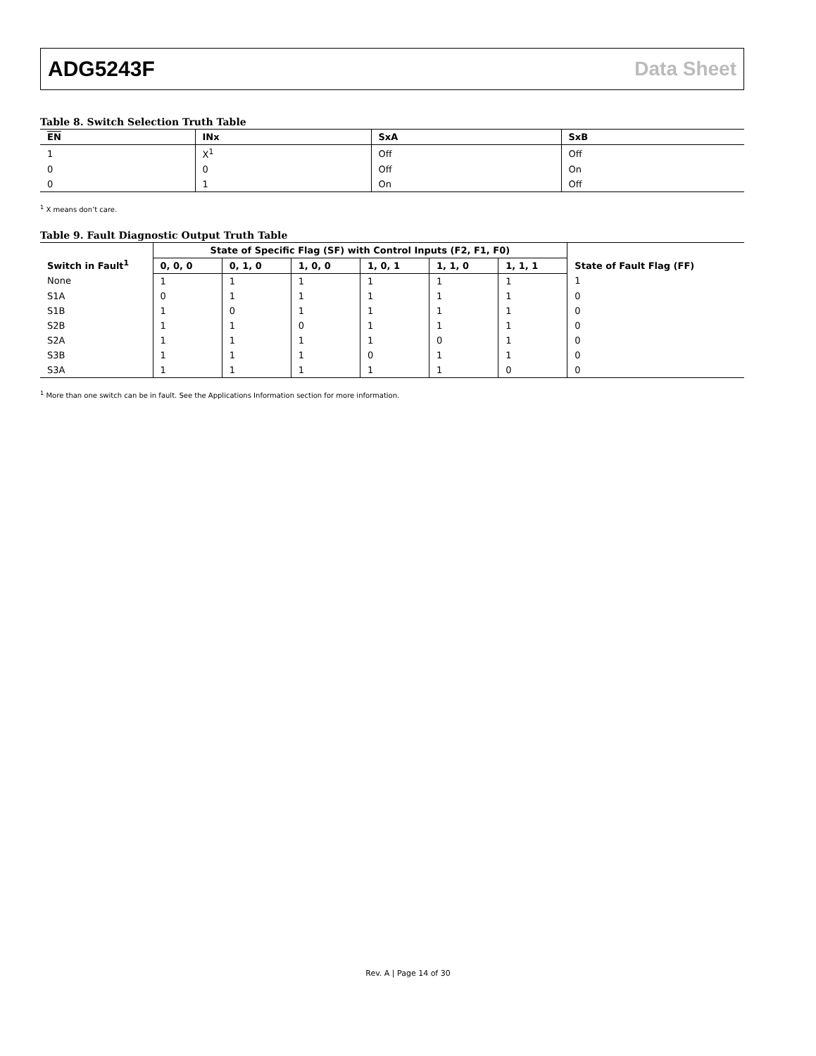ADG5243F Data Sheet
Table 8. Switch Selection Truth Table
| EN | INx | SxA | SxB |
| --- | --- | --- | --- |
| 1 | X<sup>1</sup> | Off | Off |
| 0 | 0 | Off | On |
| 0 | 1 | On | Off |
<sup>1</sup> X means don’t care.
Table 9. Fault Diagnostic Output Truth Table
| Switch in Fault<sup>1</sup> | State of Specific Flag (SF) with Control Inputs (F2, F1, F0) | | | | | | State of Fault Flag (FF) |
| --- | --- | --- | --- | --- | --- | --- | --- |
| | 0, 0, 0 | 0, 1, 0 | 1, 0, 0 | 1, 0, 1 | 1, 1, 0 | 1, 1, 1 | |
| None | 1 | 1 | 1 | 1 | 1 | 1 | 1 |
| S1A | 0 | 1 | 1 | 1 | 1 | 1 | 0 |
| S1B | 1 | 0 | 1 | 1 | 1 | 1 | 0 |
| S2B | 1 | 1 | 0 | 1 | 1 | 1 | 0 |
| S2A | 1 | 1 | 1 | 1 | 0 | 1 | 0 |
| S3B | 1 | 1 | 1 | 0 | 1 | 1 | 0 |
| S3A | 1 | 1 | 1 | 1 | 1 | 0 | 0 |
<sup>1</sup> More than one switch can be in fault. See the Applications Information section for more information.
Rev. A | Page 14 of 30